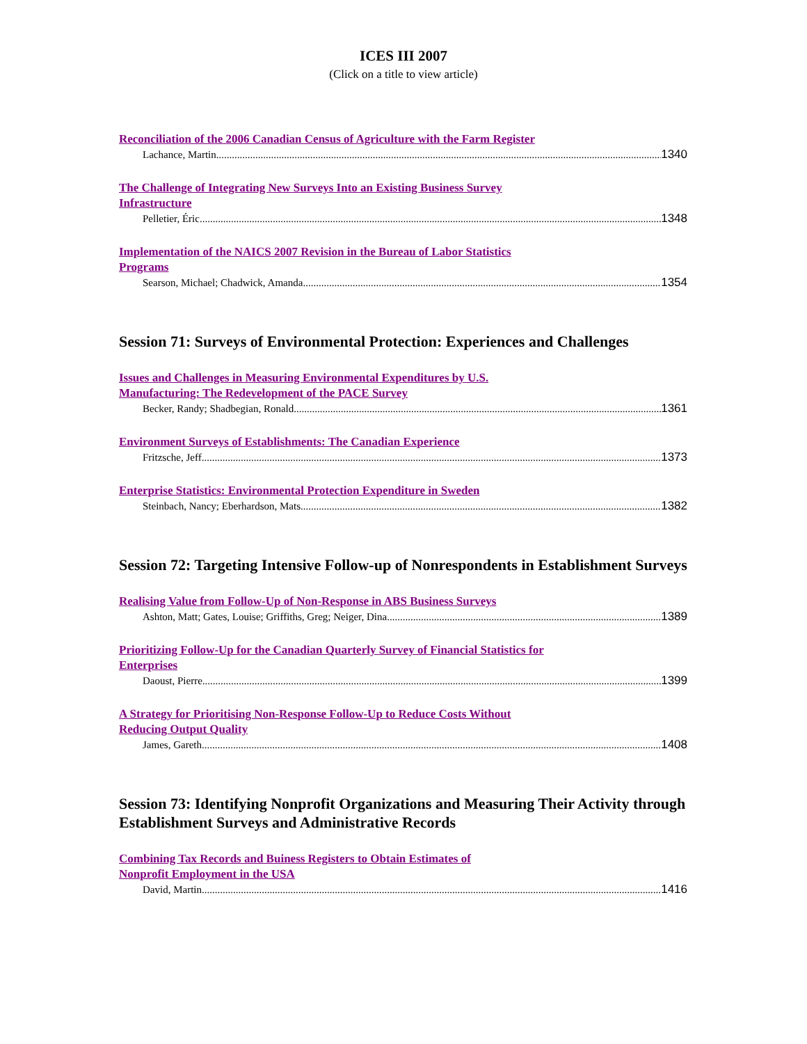ICES III 2007
(Click on a title to view article)
Reconciliation of the 2006 Canadian Census of Agriculture with the Farm Register
Lachance, Martin 1340
The Challenge of Integrating New Surveys Into an Existing Business Survey Infrastructure
Pelletier, Éric 1348
Implementation of the NAICS 2007 Revision in the Bureau of Labor Statistics Programs
Searson, Michael; Chadwick, Amanda 1354
Session 71: Surveys of Environmental Protection: Experiences and Challenges
Issues and Challenges in Measuring Environmental Expenditures by U.S. Manufacturing: The Redevelopment of the PACE Survey
Becker, Randy; Shadbegian, Ronald 1361
Environment Surveys of Establishments: The Canadian Experience
Fritzsche, Jeff 1373
Enterprise Statistics: Environmental Protection Expenditure in Sweden
Steinbach, Nancy; Eberhardson, Mats 1382
Session 72: Targeting Intensive Follow-up of Nonrespondents in Establishment Surveys
Realising Value from Follow-Up of Non-Response in ABS Business Surveys
Ashton, Matt; Gates, Louise; Griffiths, Greg; Neiger, Dina 1389
Prioritizing Follow-Up for the Canadian Quarterly Survey of Financial Statistics for Enterprises
Daoust, Pierre 1399
A Strategy for Prioritising Non-Response Follow-Up to Reduce Costs Without Reducing Output Quality
James, Gareth 1408
Session 73: Identifying Nonprofit Organizations and Measuring Their Activity through Establishment Surveys and Administrative Records
Combining Tax Records and Buiness Registers to Obtain Estimates of Nonprofit Employment in the USA
David, Martin 1416